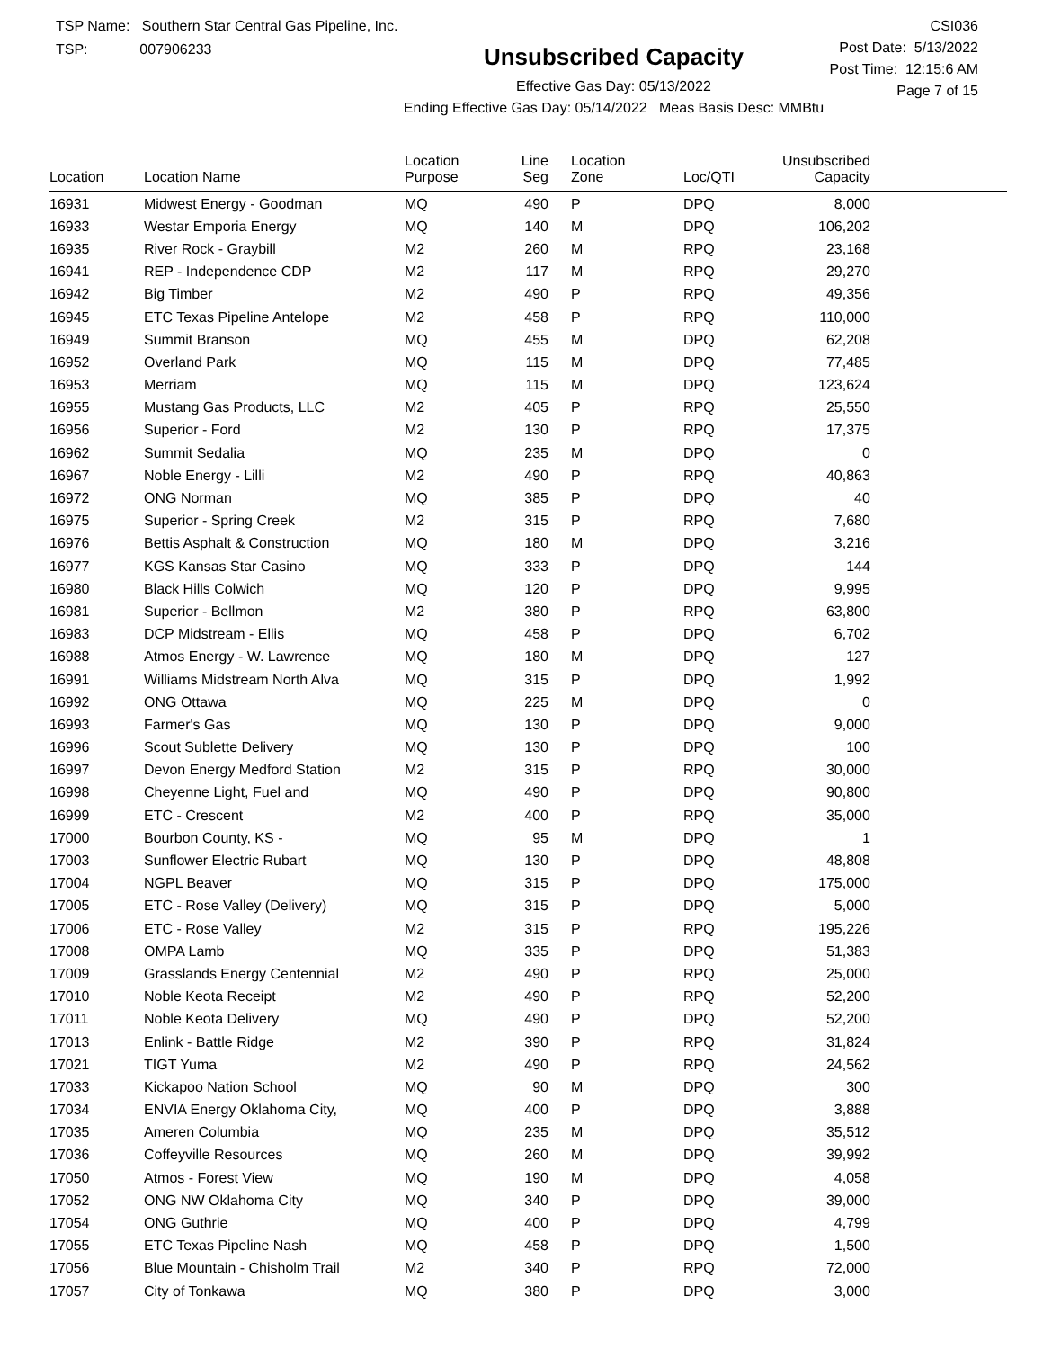TSP Name: Southern Star Central Gas Pipeline, Inc.
TSP: 007906233
Unsubscribed Capacity
Effective Gas Day: 05/13/2022
Ending Effective Gas Day: 05/14/2022 Meas Basis Desc: MMBtu
CSI036
Post Date: 5/13/2022
Post Time: 12:15:6 AM
Page 7 of 15
| Location | Location Name | Location Purpose | Line Seg | Location Zone | Loc/QTI | Unsubscribed Capacity | |
| --- | --- | --- | --- | --- | --- | --- | --- |
| 16931 | Midwest Energy - Goodman | MQ | 490 | P | DPQ | 8,000 | |
| 16933 | Westar Emporia Energy | MQ | 140 | M | DPQ | 106,202 | |
| 16935 | River Rock - Graybill | M2 | 260 | M | RPQ | 23,168 | |
| 16941 | REP - Independence CDP | M2 | 117 | M | RPQ | 29,270 | |
| 16942 | Big Timber | M2 | 490 | P | RPQ | 49,356 | |
| 16945 | ETC Texas Pipeline Antelope | M2 | 458 | P | RPQ | 110,000 | |
| 16949 | Summit Branson | MQ | 455 | M | DPQ | 62,208 | |
| 16952 | Overland Park | MQ | 115 | M | DPQ | 77,485 | |
| 16953 | Merriam | MQ | 115 | M | DPQ | 123,624 | |
| 16955 | Mustang Gas Products, LLC | M2 | 405 | P | RPQ | 25,550 | |
| 16956 | Superior - Ford | M2 | 130 | P | RPQ | 17,375 | |
| 16962 | Summit Sedalia | MQ | 235 | M | DPQ | 0 | |
| 16967 | Noble Energy - Lilli | M2 | 490 | P | RPQ | 40,863 | |
| 16972 | ONG Norman | MQ | 385 | P | DPQ | 40 | |
| 16975 | Superior - Spring Creek | M2 | 315 | P | RPQ | 7,680 | |
| 16976 | Bettis Asphalt & Construction | MQ | 180 | M | DPQ | 3,216 | |
| 16977 | KGS Kansas Star Casino | MQ | 333 | P | DPQ | 144 | |
| 16980 | Black Hills Colwich | MQ | 120 | P | DPQ | 9,995 | |
| 16981 | Superior - Bellmon | M2 | 380 | P | RPQ | 63,800 | |
| 16983 | DCP Midstream - Ellis | MQ | 458 | P | DPQ | 6,702 | |
| 16988 | Atmos Energy - W. Lawrence | MQ | 180 | M | DPQ | 127 | |
| 16991 | Williams Midstream North Alva | MQ | 315 | P | DPQ | 1,992 | |
| 16992 | ONG Ottawa | MQ | 225 | M | DPQ | 0 | |
| 16993 | Farmer's Gas | MQ | 130 | P | DPQ | 9,000 | |
| 16996 | Scout Sublette Delivery | MQ | 130 | P | DPQ | 100 | |
| 16997 | Devon Energy Medford Station | M2 | 315 | P | RPQ | 30,000 | |
| 16998 | Cheyenne Light, Fuel and | MQ | 490 | P | DPQ | 90,800 | |
| 16999 | ETC - Crescent | M2 | 400 | P | RPQ | 35,000 | |
| 17000 | Bourbon County, KS - | MQ | 95 | M | DPQ | 1 | |
| 17003 | Sunflower Electric Rubart | MQ | 130 | P | DPQ | 48,808 | |
| 17004 | NGPL Beaver | MQ | 315 | P | DPQ | 175,000 | |
| 17005 | ETC - Rose Valley (Delivery) | MQ | 315 | P | DPQ | 5,000 | |
| 17006 | ETC - Rose Valley | M2 | 315 | P | RPQ | 195,226 | |
| 17008 | OMPA Lamb | MQ | 335 | P | DPQ | 51,383 | |
| 17009 | Grasslands Energy Centennial | M2 | 490 | P | RPQ | 25,000 | |
| 17010 | Noble Keota Receipt | M2 | 490 | P | RPQ | 52,200 | |
| 17011 | Noble Keota Delivery | MQ | 490 | P | DPQ | 52,200 | |
| 17013 | Enlink - Battle Ridge | M2 | 390 | P | RPQ | 31,824 | |
| 17021 | TIGT Yuma | M2 | 490 | P | RPQ | 24,562 | |
| 17033 | Kickapoo Nation School | MQ | 90 | M | DPQ | 300 | |
| 17034 | ENVIA Energy Oklahoma City, | MQ | 400 | P | DPQ | 3,888 | |
| 17035 | Ameren Columbia | MQ | 235 | M | DPQ | 35,512 | |
| 17036 | Coffeyville Resources | MQ | 260 | M | DPQ | 39,992 | |
| 17050 | Atmos - Forest View | MQ | 190 | M | DPQ | 4,058 | |
| 17052 | ONG NW Oklahoma City | MQ | 340 | P | DPQ | 39,000 | |
| 17054 | ONG Guthrie | MQ | 400 | P | DPQ | 4,799 | |
| 17055 | ETC Texas Pipeline Nash | MQ | 458 | P | DPQ | 1,500 | |
| 17056 | Blue Mountain - Chisholm Trail | M2 | 340 | P | RPQ | 72,000 | |
| 17057 | City of Tonkawa | MQ | 380 | P | DPQ | 3,000 | |